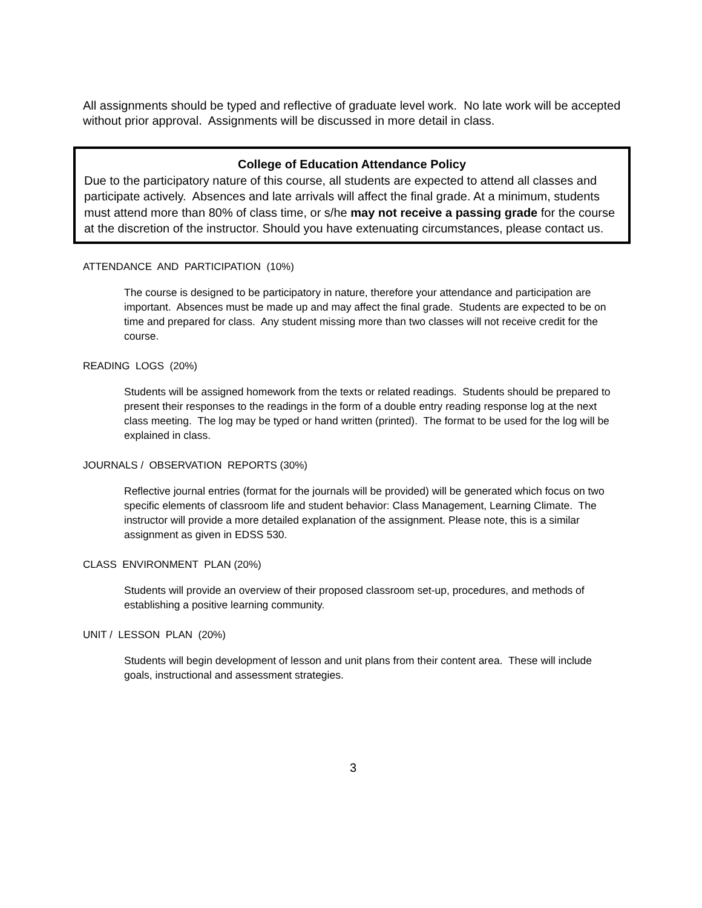All assignments should be typed and reflective of graduate level work. No late work will be accepted without prior approval. Assignments will be discussed in more detail in class.
College of Education Attendance Policy
Due to the participatory nature of this course, all students are expected to attend all classes and participate actively. Absences and late arrivals will affect the final grade. At a minimum, students must attend more than 80% of class time, or s/he may not receive a passing grade for the course at the discretion of the instructor. Should you have extenuating circumstances, please contact us.
ATTENDANCE AND PARTICIPATION (10%)
The course is designed to be participatory in nature, therefore your attendance and participation are important. Absences must be made up and may affect the final grade. Students are expected to be on time and prepared for class. Any student missing more than two classes will not receive credit for the course.
READING LOGS (20%)
Students will be assigned homework from the texts or related readings. Students should be prepared to present their responses to the readings in the form of a double entry reading response log at the next class meeting. The log may be typed or hand written (printed). The format to be used for the log will be explained in class.
JOURNALS / OBSERVATION REPORTS (30%)
Reflective journal entries (format for the journals will be provided) will be generated which focus on two specific elements of classroom life and student behavior: Class Management, Learning Climate. The instructor will provide a more detailed explanation of the assignment. Please note, this is a similar assignment as given in EDSS 530.
CLASS ENVIRONMENT PLAN (20%)
Students will provide an overview of their proposed classroom set-up, procedures, and methods of establishing a positive learning community.
UNIT / LESSON PLAN (20%)
Students will begin development of lesson and unit plans from their content area. These will include goals, instructional and assessment strategies.
3